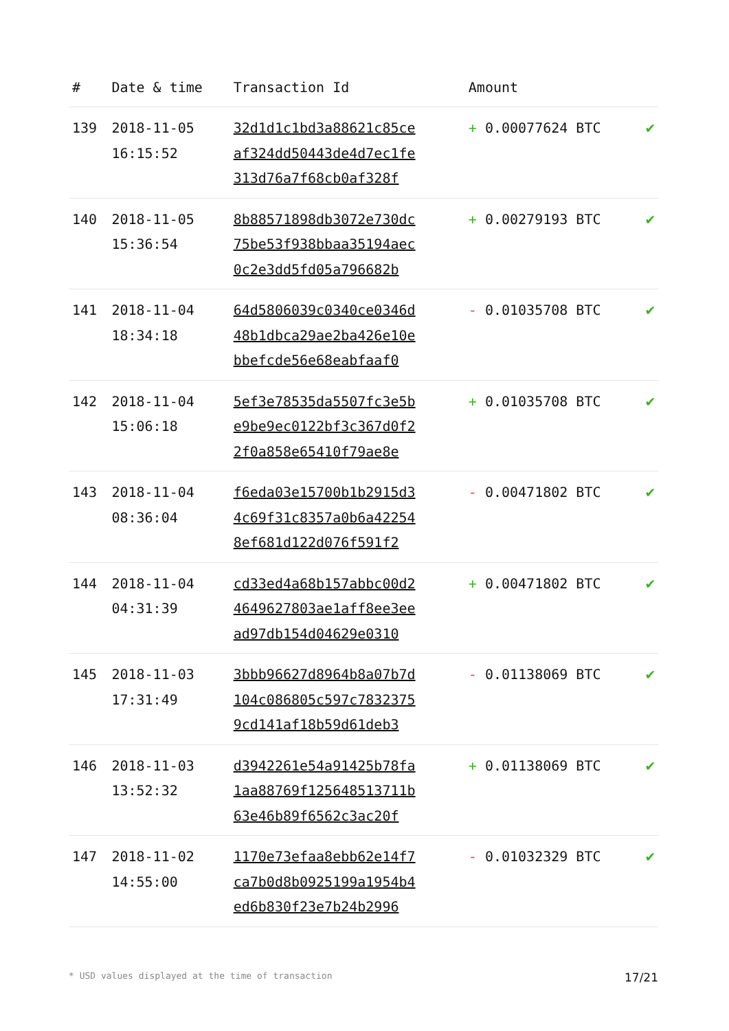| # | Date & time | Transaction Id | Amount | |
| --- | --- | --- | --- | --- |
| 139 | 2018-11-05 16:15:52 | 32d1d1c1bd3a88621c85ce af324dd50443de4d7ec1fe 313d76a7f68cb0af328f | + 0.00077624 BTC | ✔ |
| 140 | 2018-11-05 15:36:54 | 8b88571898db3072e730dc 75be53f938bbaa35194aec 0c2e3dd5fd05a796682b | + 0.00279193 BTC | ✔ |
| 141 | 2018-11-04 18:34:18 | 64d5806039c0340ce0346d 48b1dbca29ae2ba426e10e bbefcde56e68eabfaaf0 | - 0.01035708 BTC | ✔ |
| 142 | 2018-11-04 15:06:18 | 5ef3e78535da5507fc3e5b e9be9ec0122bf3c367d0f2 2f0a858e65410f79ae8e | + 0.01035708 BTC | ✔ |
| 143 | 2018-11-04 08:36:04 | f6eda03e15700b1b2915d3 4c69f31c8357a0b6a42254 8ef681d122d076f591f2 | - 0.00471802 BTC | ✔ |
| 144 | 2018-11-04 04:31:39 | cd33ed4a68b157abbc00d2 4649627803ae1aff8ee3ee ad97db154d04629e0310 | + 0.00471802 BTC | ✔ |
| 145 | 2018-11-03 17:31:49 | 3bbb96627d8964b8a07b7d 104c086805c597c7832375 9cd141af18b59d61deb3 | - 0.01138069 BTC | ✔ |
| 146 | 2018-11-03 13:52:32 | d3942261e54a91425b78fa 1aa88769f125648513711b 63e46b89f6562c3ac20f | + 0.01138069 BTC | ✔ |
| 147 | 2018-11-02 14:55:00 | 1170e73efaa8ebb62e14f7 ca7b0d8b0925199a1954b4 ed6b830f23e7b24b2996 | - 0.01032329 BTC | ✔ |
* USD values displayed at the time of transaction 17/21